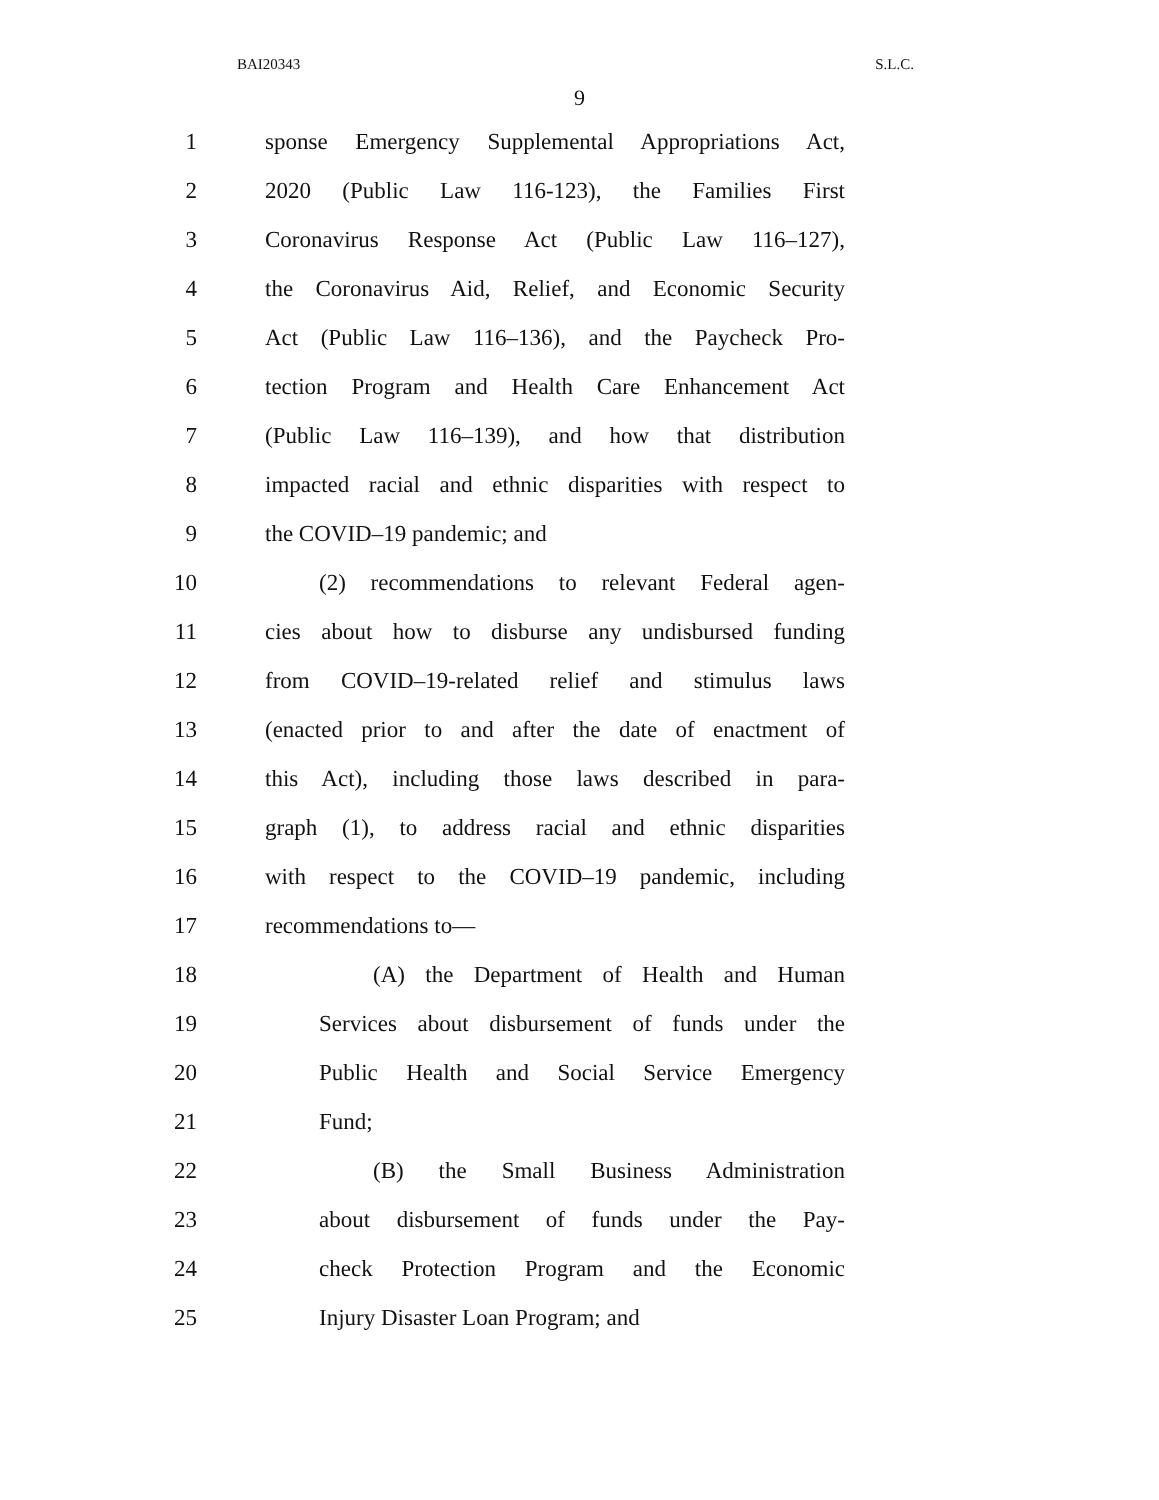BAI20343 S.L.C.
9
1 sponse Emergency Supplemental Appropriations Act,
2 2020 (Public Law 116-123), the Families First
3 Coronavirus Response Act (Public Law 116–127),
4 the Coronavirus Aid, Relief, and Economic Security
5 Act (Public Law 116–136), and the Paycheck Pro-
6 tection Program and Health Care Enhancement Act
7 (Public Law 116–139), and how that distribution
8 impacted racial and ethnic disparities with respect to
9 the COVID–19 pandemic; and
10 (2) recommendations to relevant Federal agen-
11 cies about how to disburse any undisbursed funding
12 from COVID–19-related relief and stimulus laws
13 (enacted prior to and after the date of enactment of
14 this Act), including those laws described in para-
15 graph (1), to address racial and ethnic disparities
16 with respect to the COVID–19 pandemic, including
17 recommendations to—
18 (A) the Department of Health and Human
19 Services about disbursement of funds under the
20 Public Health and Social Service Emergency
21 Fund;
22 (B) the Small Business Administration
23 about disbursement of funds under the Pay-
24 check Protection Program and the Economic
25 Injury Disaster Loan Program; and